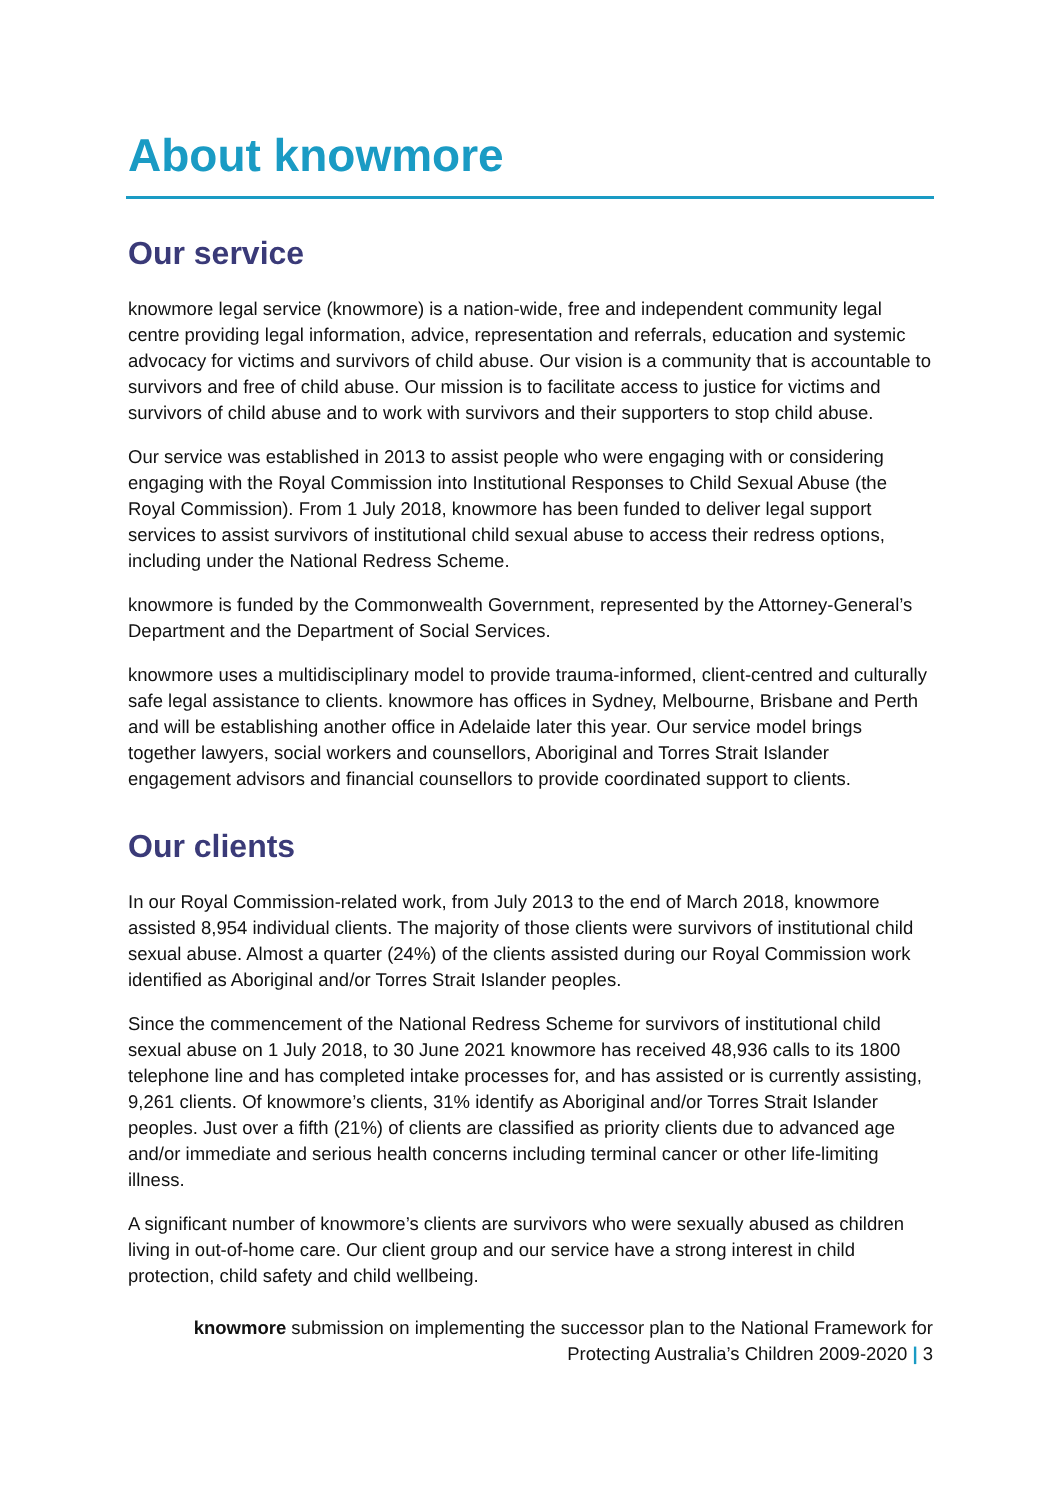About knowmore
Our service
knowmore legal service (knowmore) is a nation-wide, free and independent community legal centre providing legal information, advice, representation and referrals, education and systemic advocacy for victims and survivors of child abuse. Our vision is a community that is accountable to survivors and free of child abuse. Our mission is to facilitate access to justice for victims and survivors of child abuse and to work with survivors and their supporters to stop child abuse.
Our service was established in 2013 to assist people who were engaging with or considering engaging with the Royal Commission into Institutional Responses to Child Sexual Abuse (the Royal Commission). From 1 July 2018, knowmore has been funded to deliver legal support services to assist survivors of institutional child sexual abuse to access their redress options, including under the National Redress Scheme.
knowmore is funded by the Commonwealth Government, represented by the Attorney-General’s Department and the Department of Social Services.
knowmore uses a multidisciplinary model to provide trauma-informed, client-centred and culturally safe legal assistance to clients. knowmore has offices in Sydney, Melbourne, Brisbane and Perth and will be establishing another office in Adelaide later this year. Our service model brings together lawyers, social workers and counsellors, Aboriginal and Torres Strait Islander engagement advisors and financial counsellors to provide coordinated support to clients.
Our clients
In our Royal Commission-related work, from July 2013 to the end of March 2018, knowmore assisted 8,954 individual clients. The majority of those clients were survivors of institutional child sexual abuse. Almost a quarter (24%) of the clients assisted during our Royal Commission work identified as Aboriginal and/or Torres Strait Islander peoples.
Since the commencement of the National Redress Scheme for survivors of institutional child sexual abuse on 1 July 2018, to 30 June 2021 knowmore has received 48,936 calls to its 1800 telephone line and has completed intake processes for, and has assisted or is currently assisting, 9,261 clients. Of knowmore’s clients, 31% identify as Aboriginal and/or Torres Strait Islander peoples. Just over a fifth (21%) of clients are classified as priority clients due to advanced age and/or immediate and serious health concerns including terminal cancer or other life-limiting illness.
A significant number of knowmore’s clients are survivors who were sexually abused as children living in out-of-home care. Our client group and our service have a strong interest in child protection, child safety and child wellbeing.
knowmore submission on implementing the successor plan to the National Framework for
Protecting Australia’s Children 2009-2020 | 3